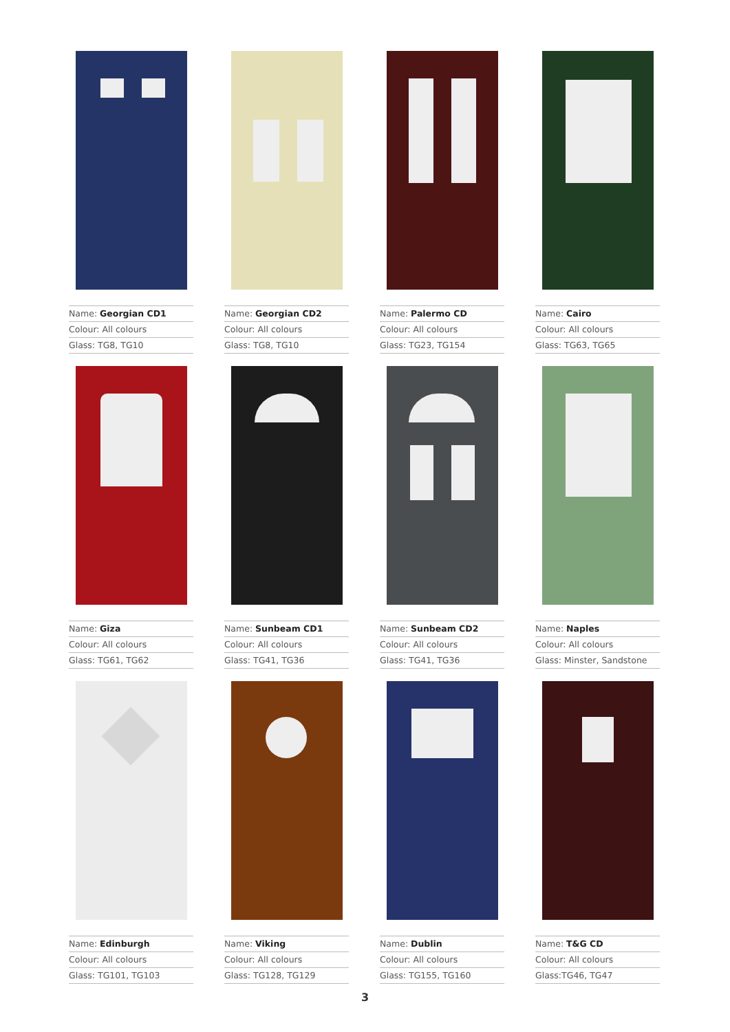Name: Georgian CD1
Colour: All colours
Glass: TG8, TG10
Name: Georgian CD2
Colour: All colours
Glass: TG8, TG10
Name: Palermo CD
Colour: All colours
Glass: TG23, TG154
Name: Cairo
Colour: All colours
Glass: TG63, TG65
Name: Giza
Colour: All colours
Glass: TG61, TG62
Name: Sunbeam CD1
Colour: All colours
Glass: TG41, TG36
Name: Sunbeam CD2
Colour: All colours
Glass: TG41, TG36
Name: Naples
Colour: All colours
Glass: Minster, Sandstone
Name: Edinburgh
Colour: All colours
Glass: TG101, TG103
Name: Viking
Colour: All colours
Glass: TG128, TG129
Name: Dublin
Colour: All colours
Glass: TG155, TG160
Name: T&G CD
Colour: All colours
Glass:TG46, TG47
3